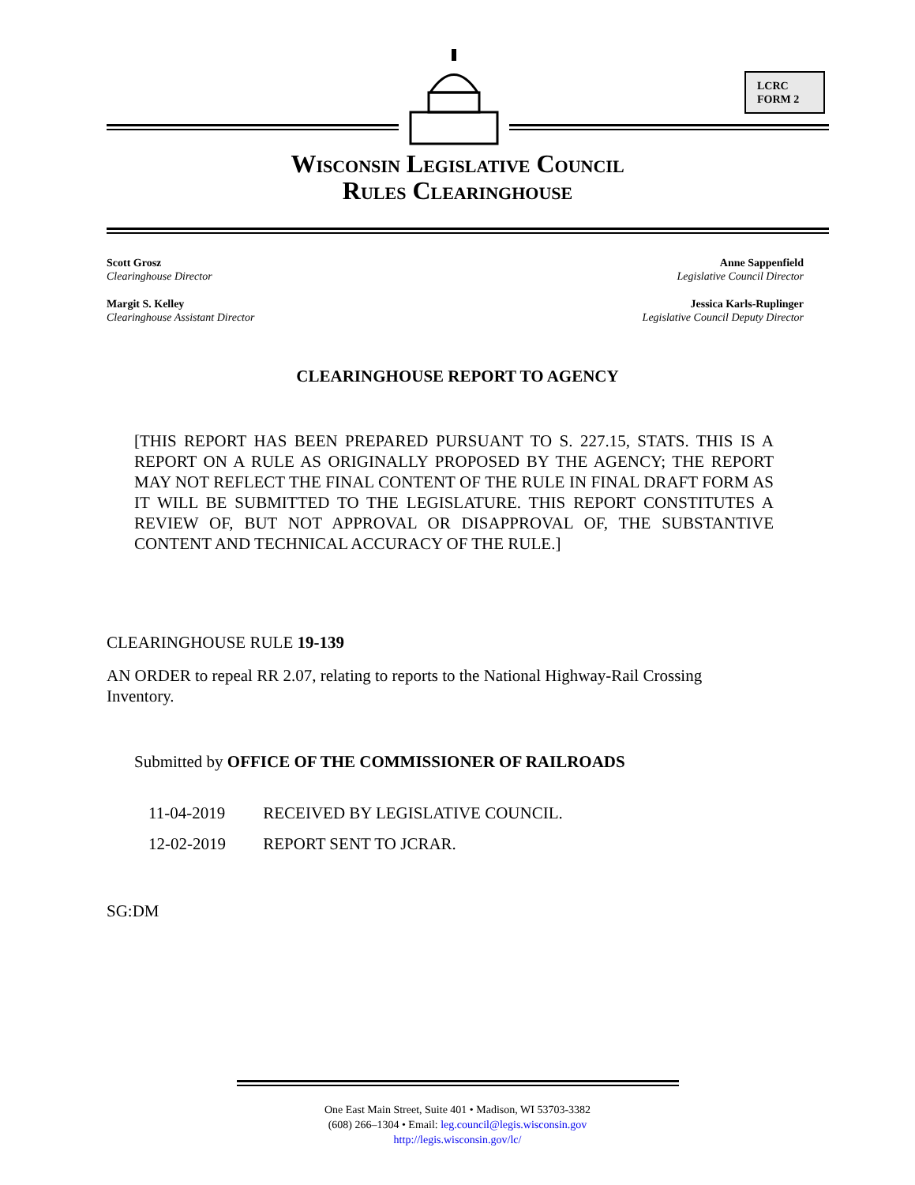LCRC
FORM 2
Wisconsin Legislative Council
Rules Clearinghouse
Scott Grosz
Clearinghouse Director
Margit S. Kelley
Clearinghouse Assistant Director
Anne Sappenfield
Legislative Council Director
Jessica Karls-Ruplinger
Legislative Council Deputy Director
CLEARINGHOUSE REPORT TO AGENCY
[THIS REPORT HAS BEEN PREPARED PURSUANT TO S. 227.15, STATS. THIS IS A REPORT ON A RULE AS ORIGINALLY PROPOSED BY THE AGENCY; THE REPORT MAY NOT REFLECT THE FINAL CONTENT OF THE RULE IN FINAL DRAFT FORM AS IT WILL BE SUBMITTED TO THE LEGISLATURE. THIS REPORT CONSTITUTES A REVIEW OF, BUT NOT APPROVAL OR DISAPPROVAL OF, THE SUBSTANTIVE CONTENT AND TECHNICAL ACCURACY OF THE RULE.]
CLEARINGHOUSE RULE 19-139
AN ORDER to repeal RR 2.07, relating to reports to the National Highway-Rail Crossing Inventory.
Submitted by OFFICE OF THE COMMISSIONER OF RAILROADS
11-04-2019 RECEIVED BY LEGISLATIVE COUNCIL.
12-02-2019 REPORT SENT TO JCRAR.
SG:DM
One East Main Street, Suite 401 • Madison, WI 53703-3382
(608) 266–1304 • Email: leg.council@legis.wisconsin.gov
http://legis.wisconsin.gov/lc/